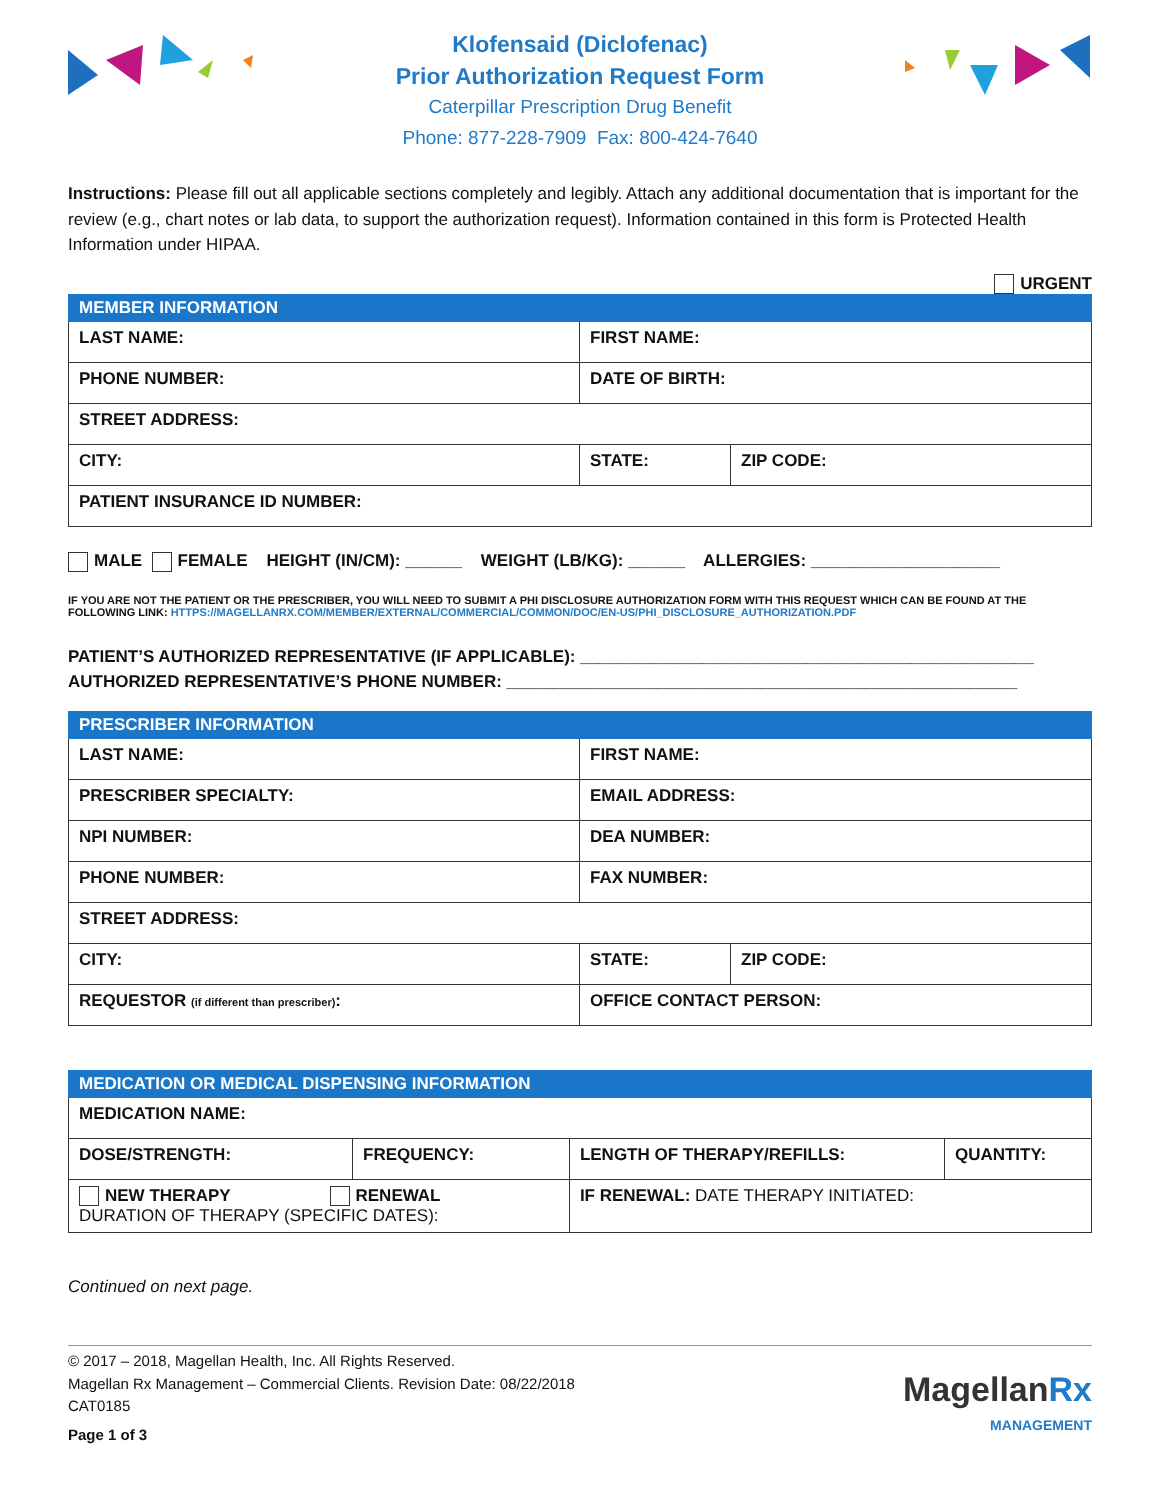Klofensaid (Diclofenac)
Prior Authorization Request Form
Caterpillar Prescription Drug Benefit
Phone: 877-228-7909 Fax: 800-424-7640
Instructions: Please fill out all applicable sections completely and legibly. Attach any additional documentation that is important for the review (e.g., chart notes or lab data, to support the authorization request). Information contained in this form is Protected Health Information under HIPAA.
URGENT
| MEMBER INFORMATION | | |
| --- | --- | --- |
| LAST NAME: | FIRST NAME: | |
| PHONE NUMBER: | DATE OF BIRTH: | |
| STREET ADDRESS: | | |
| CITY: | STATE: | ZIP CODE: |
| PATIENT INSURANCE ID NUMBER: | | |
MALE FEMALE HEIGHT (IN/CM): ______ WEIGHT (LB/KG): ______ ALLERGIES: ____________________
IF YOU ARE NOT THE PATIENT OR THE PRESCRIBER, YOU WILL NEED TO SUBMIT A PHI DISCLOSURE AUTHORIZATION FORM WITH THIS REQUEST WHICH CAN BE FOUND AT THE FOLLOWING LINK: HTTPS://MAGELLANRX.COM/MEMBER/EXTERNAL/COMMERCIAL/COMMON/DOC/EN-US/PHI_DISCLOSURE_AUTHORIZATION.PDF
PATIENT’S AUTHORIZED REPRESENTATIVE (IF APPLICABLE): ________________________________________________
AUTHORIZED REPRESENTATIVE’S PHONE NUMBER: ______________________________________________________
| PRESCRIBER INFORMATION | | |
| --- | --- | --- |
| LAST NAME: | FIRST NAME: | |
| PRESCRIBER SPECIALTY: | EMAIL ADDRESS: | |
| NPI NUMBER: | DEA NUMBER: | |
| PHONE NUMBER: | FAX NUMBER: | |
| STREET ADDRESS: | | |
| CITY: | STATE: | ZIP CODE: |
| REQUESTOR (if different than prescriber) : | OFFICE CONTACT PERSON: | |
| MEDICATION OR MEDICAL DISPENSING INFORMATION | | | |
| --- | --- | --- | --- |
| MEDICATION NAME: | | | |
| DOSE/STRENGTH: | FREQUENCY: | LENGTH OF THERAPY/REFILLS: | QUANTITY: |
| NEW THERAPY RENEWAL DURATION OF THERAPY (SPECIFIC DATES): | | IF RENEWAL: DATE THERAPY INITIATED: | |
Continued on next page.
© 2017 – 2018, Magellan Health, Inc. All Rights Reserved.
Magellan Rx Management – Commercial Clients. Revision Date: 08/22/2018
CAT0185
Page 1 of 3
MagellanRx
MANAGEMENT